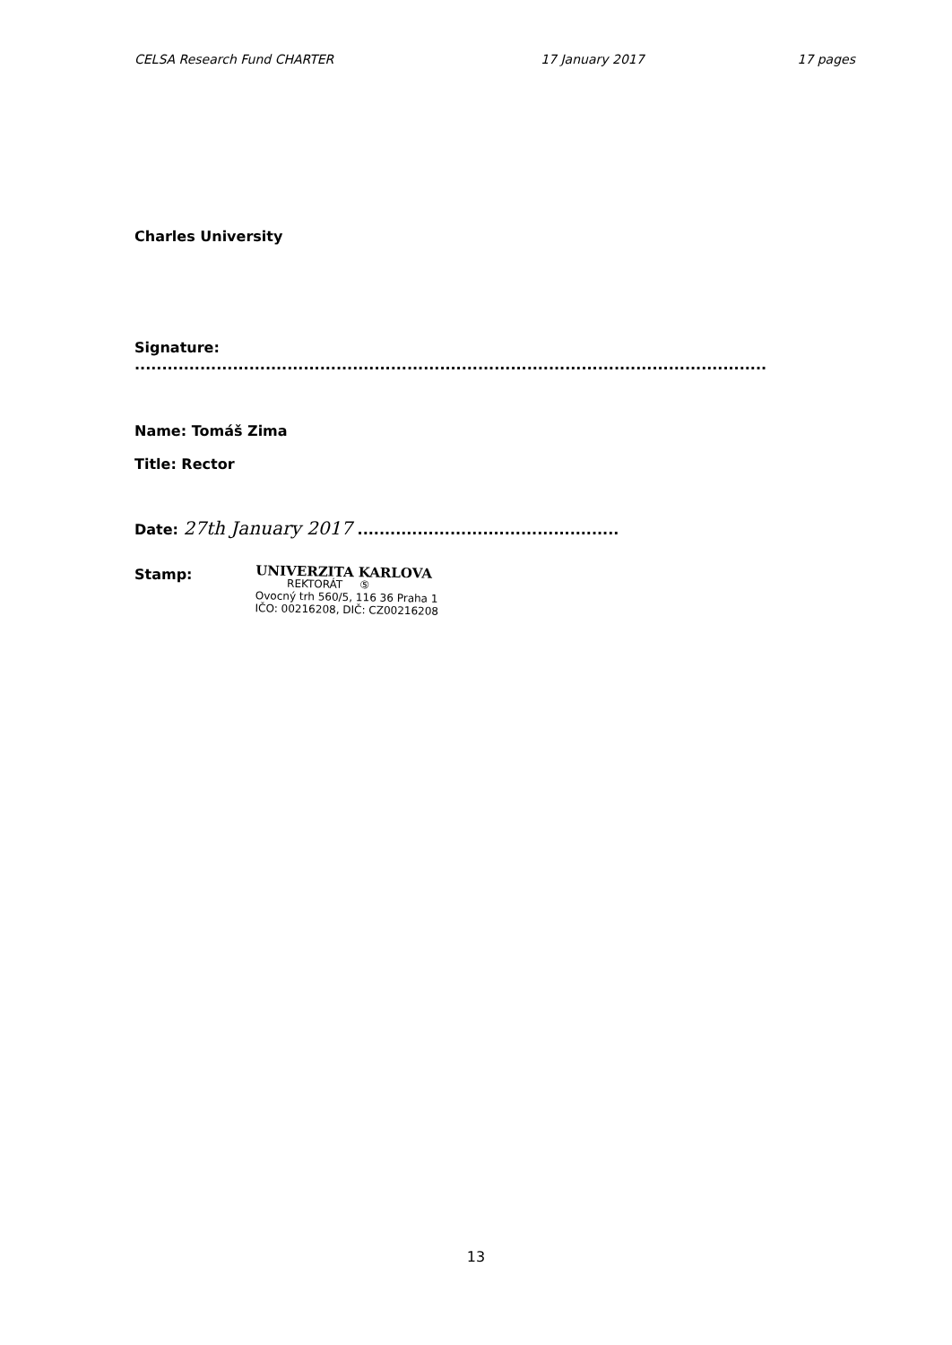CELSA Research Fund CHARTER 17 January 2017 17 pages
Charles University
Signature: ....................................................................................................................
Name: Tomáš Zima
Title: Rector
Date: 27th January 2017 ................................................
Stamp:
UNIVERZITA KARLOVA
REKTORÁT ⑤
Ovocný trh 560/5, 116 36 Praha 1
IČO: 00216208, DIČ: CZ00216208
13